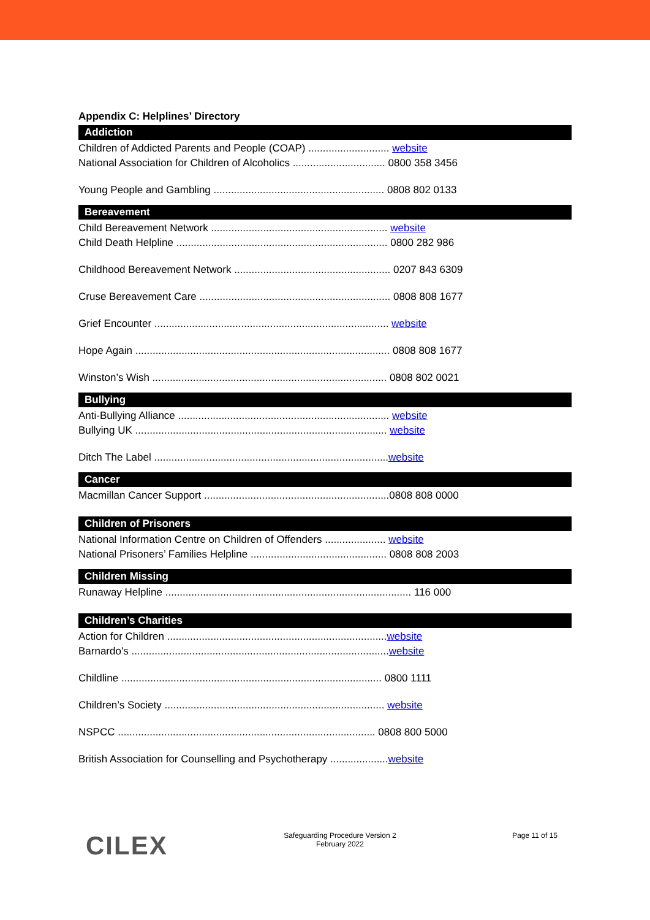Appendix C: Helplines’ Directory
Addiction
Children of Addicted Parents and People (COAP) ............................ website
National Association for Children of Alcoholics ................................ 0800 358 3456
Young People and Gambling ........................................................... 0808 802 0133
Bereavement
Child Bereavement Network ............................................................. website
Child Death Helpline ......................................................................... 0800 282 986
Childhood Bereavement Network ...................................................... 0207 843 6309
Cruse Bereavement Care .................................................................. 0808 808 1677
Grief Encounter ................................................................................. website
Hope Again ........................................................................................ 0808 808 1677
Winston’s Wish ................................................................................. 0808 802 0021
Bullying
Anti-Bullying Alliance ......................................................................... website
Bullying UK ....................................................................................... website
Ditch The Label .................................................................................website
Cancer
Macmillan Cancer Support ................................................................0808 808 0000
Children of Prisoners
National Information Centre on Children of Offenders ..................... website
National Prisoners’ Families Helpline ............................................... 0808 808 2003
Children Missing
Runaway Helpline ..................................................................................... 116 000
Children’s Charities
Action for Children ............................................................................website
Barnardo's .........................................................................................website
Childline .......................................................................................... 0800 1111
Children’s Society ............................................................................ website
NSPCC ......................................................................................... 0808 800 5000
British Association for Counselling and Psychotherapy ....................website
CILEX
Safeguarding Procedure Version 2
February 2022
Page 11 of 15